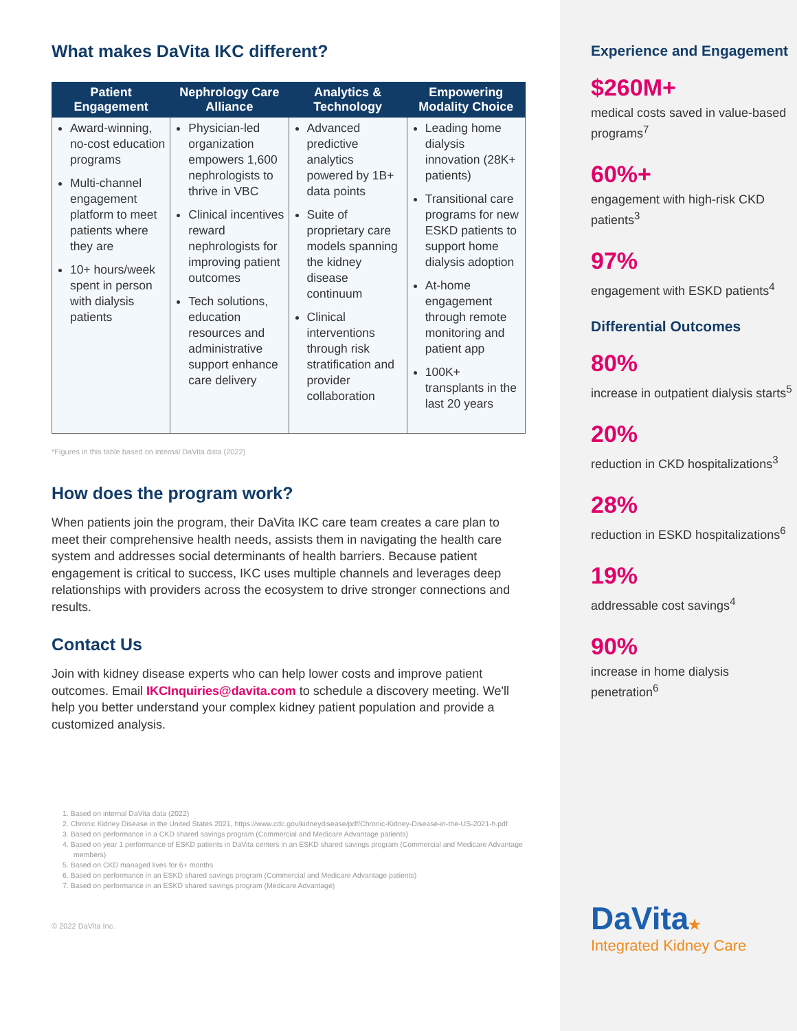What makes DaVita IKC different?
| Patient Engagement | Nephrology Care Alliance | Analytics & Technology | Empowering Modality Choice |
| --- | --- | --- | --- |
| Award-winning, no-cost education programs Multi-channel engagement platform to meet patients where they are 10+ hours/week spent in person with dialysis patients | Physician-led organization empowers 1,600 nephrologists to thrive in VBC Clinical incentives reward nephrologists for improving patient outcomes Tech solutions, education resources and administrative support enhance care delivery | Advanced predictive analytics powered by 1B+ data points Suite of proprietary care models spanning the kidney disease continuum Clinical interventions through risk stratification and provider collaboration | Leading home dialysis innovation (28K+ patients) Transitional care programs for new ESKD patients to support home dialysis adoption At-home engagement through remote monitoring and patient app 100K+ transplants in the last 20 years |
*Figures in this table based on internal DaVita data (2022)
How does the program work?
When patients join the program, their DaVita IKC care team creates a care plan to meet their comprehensive health needs, assists them in navigating the health care system and addresses social determinants of health barriers. Because patient engagement is critical to success, IKC uses multiple channels and leverages deep relationships with providers across the ecosystem to drive stronger connections and results.
Contact Us
Join with kidney disease experts who can help lower costs and improve patient outcomes. Email IKCInquiries@davita.com to schedule a discovery meeting. We'll help you better understand your complex kidney patient population and provide a customized analysis.
1. Based on internal DaVita data (2022)
2. Chronic Kidney Disease in the United States 2021, https://www.cdc.gov/kidneydisease/pdf/Chronic-Kidney-Disease-in-the-US-2021-h.pdf
3. Based on performance in a CKD shared savings program (Commercial and Medicare Advantage patients)
4. Based on year 1 performance of ESKD patients in DaVita centers in an ESKD shared savings program (Commercial and Medicare Advantage members)
5. Based on CKD managed lives for 6+ months
6. Based on performance in an ESKD shared savings program (Commercial and Medicare Advantage patients)
7. Based on performance in an ESKD shared savings program (Medicare Advantage)
© 2022 DaVita Inc.
Experience and Engagement
$260M+
medical costs saved in value-based programs<sup>7</sup>
60%+
engagement with high-risk CKD patients<sup>3</sup>
97%
engagement with ESKD patients<sup>4</sup>
Differential Outcomes
80%
increase in outpatient dialysis starts<sup>5</sup>
20%
reduction in CKD hospitalizations<sup>3</sup>
28%
reduction in ESKD hospitalizations<sup>6</sup>
19%
addressable cost savings<sup>4</sup>
90%
increase in home dialysis penetration<sup>6</sup>
DaVita★
Integrated Kidney Care